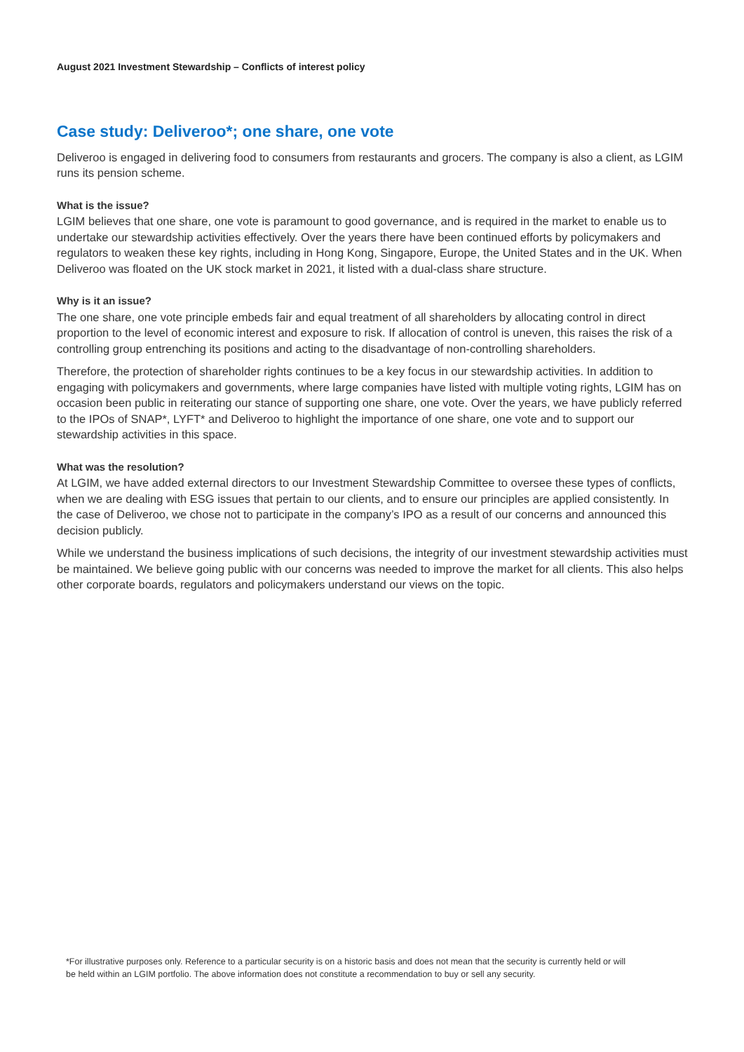August 2021 Investment Stewardship – Conflicts of interest policy
Case study: Deliveroo*; one share, one vote
Deliveroo is engaged in delivering food to consumers from restaurants and grocers. The company is also a client, as LGIM runs its pension scheme.
What is the issue?
LGIM believes that one share, one vote is paramount to good governance, and is required in the market to enable us to undertake our stewardship activities effectively. Over the years there have been continued efforts by policymakers and regulators to weaken these key rights, including in Hong Kong, Singapore, Europe, the United States and in the UK. When Deliveroo was floated on the UK stock market in 2021, it listed with a dual-class share structure.
Why is it an issue?
The one share, one vote principle embeds fair and equal treatment of all shareholders by allocating control in direct proportion to the level of economic interest and exposure to risk. If allocation of control is uneven, this raises the risk of a controlling group entrenching its positions and acting to the disadvantage of non-controlling shareholders.
Therefore, the protection of shareholder rights continues to be a key focus in our stewardship activities. In addition to engaging with policymakers and governments, where large companies have listed with multiple voting rights, LGIM has on occasion been public in reiterating our stance of supporting one share, one vote. Over the years, we have publicly referred to the IPOs of SNAP*, LYFT* and Deliveroo to highlight the importance of one share, one vote and to support our stewardship activities in this space.
What was the resolution?
At LGIM, we have added external directors to our Investment Stewardship Committee to oversee these types of conflicts, when we are dealing with ESG issues that pertain to our clients, and to ensure our principles are applied consistently. In the case of Deliveroo, we chose not to participate in the company’s IPO as a result of our concerns and announced this decision publicly.
While we understand the business implications of such decisions, the integrity of our investment stewardship activities must be maintained. We believe going public with our concerns was needed to improve the market for all clients. This also helps other corporate boards, regulators and policymakers understand our views on the topic.
*For illustrative purposes only. Reference to a particular security is on a historic basis and does not mean that the security is currently held or will be held within an LGIM portfolio. The above information does not constitute a recommendation to buy or sell any security.